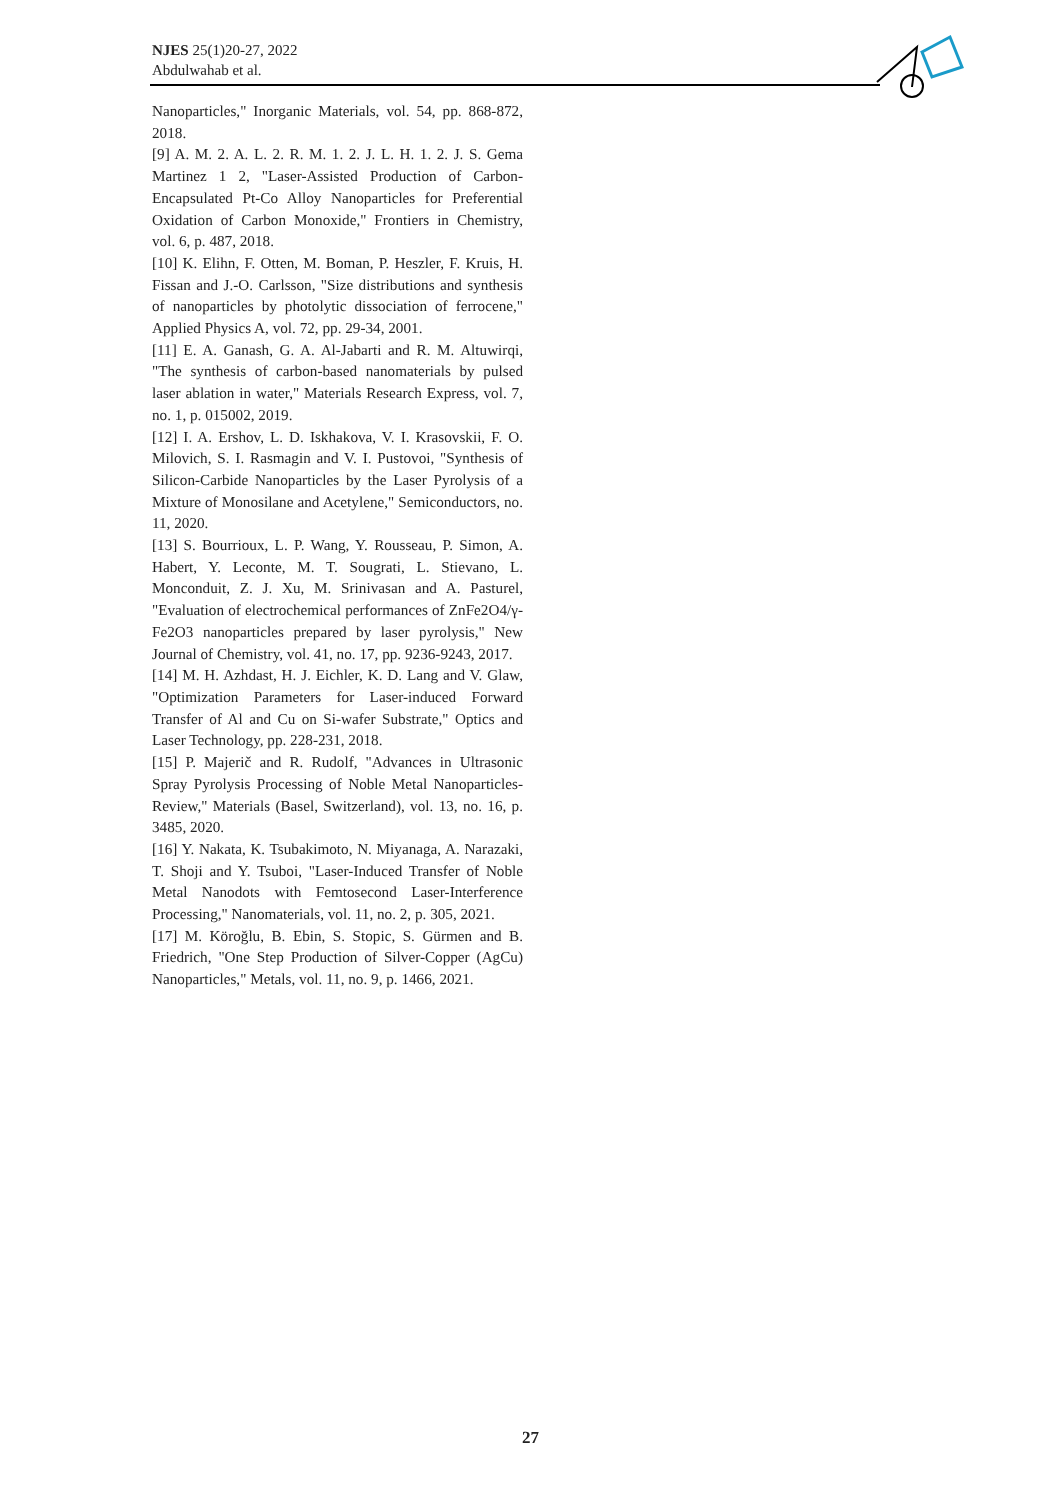NJES 25(1)20-27, 2022
Abdulwahab et al.
Nanoparticles," Inorganic Materials, vol. 54, pp. 868-872, 2018.
[9] A. M. 2. A. L. 2. R. M. 1. 2. J. L. H. 1. 2. J. S. Gema Martinez 1 2, "Laser-Assisted Production of Carbon-Encapsulated Pt-Co Alloy Nanoparticles for Preferential Oxidation of Carbon Monoxide," Frontiers in Chemistry, vol. 6, p. 487, 2018.
[10] K. Elihn, F. Otten, M. Boman, P. Heszler, F. Kruis, H. Fissan and J.-O. Carlsson, "Size distributions and synthesis of nanoparticles by photolytic dissociation of ferrocene," Applied Physics A, vol. 72, pp. 29-34, 2001.
[11] E. A. Ganash, G. A. Al-Jabarti and R. M. Altuwirqi, "The synthesis of carbon-based nanomaterials by pulsed laser ablation in water," Materials Research Express, vol. 7, no. 1, p. 015002, 2019.
[12] I. A. Ershov, L. D. Iskhakova, V. I. Krasovskii, F. O. Milovich, S. I. Rasmagin and V. I. Pustovoi, "Synthesis of Silicon-Carbide Nanoparticles by the Laser Pyrolysis of a Mixture of Monosilane and Acetylene," Semiconductors, no. 11, 2020.
[13] S. Bourrioux, L. P. Wang, Y. Rousseau, P. Simon, A. Habert, Y. Leconte, M. T. Sougrati, L. Stievano, L. Monconduit, Z. J. Xu, M. Srinivasan and A. Pasturel, "Evaluation of electrochemical performances of ZnFe2O4/γ-Fe2O3 nanoparticles prepared by laser pyrolysis," New Journal of Chemistry, vol. 41, no. 17, pp. 9236-9243, 2017.
[14] M. H. Azhdast, H. J. Eichler, K. D. Lang and V. Glaw, "Optimization Parameters for Laser-induced Forward Transfer of Al and Cu on Si-wafer Substrate," Optics and Laser Technology, pp. 228-231, 2018.
[15] P. Majerič and R. Rudolf, "Advances in Ultrasonic Spray Pyrolysis Processing of Noble Metal Nanoparticles-Review," Materials (Basel, Switzerland), vol. 13, no. 16, p. 3485, 2020.
[16] Y. Nakata, K. Tsubakimoto, N. Miyanaga, A. Narazaki, T. Shoji and Y. Tsuboi, "Laser-Induced Transfer of Noble Metal Nanodots with Femtosecond Laser-Interference Processing," Nanomaterials, vol. 11, no. 2, p. 305, 2021.
[17] M. Köroğlu, B. Ebin, S. Stopic, S. Gürmen and B. Friedrich, "One Step Production of Silver-Copper (AgCu) Nanoparticles," Metals, vol. 11, no. 9, p. 1466, 2021.
27